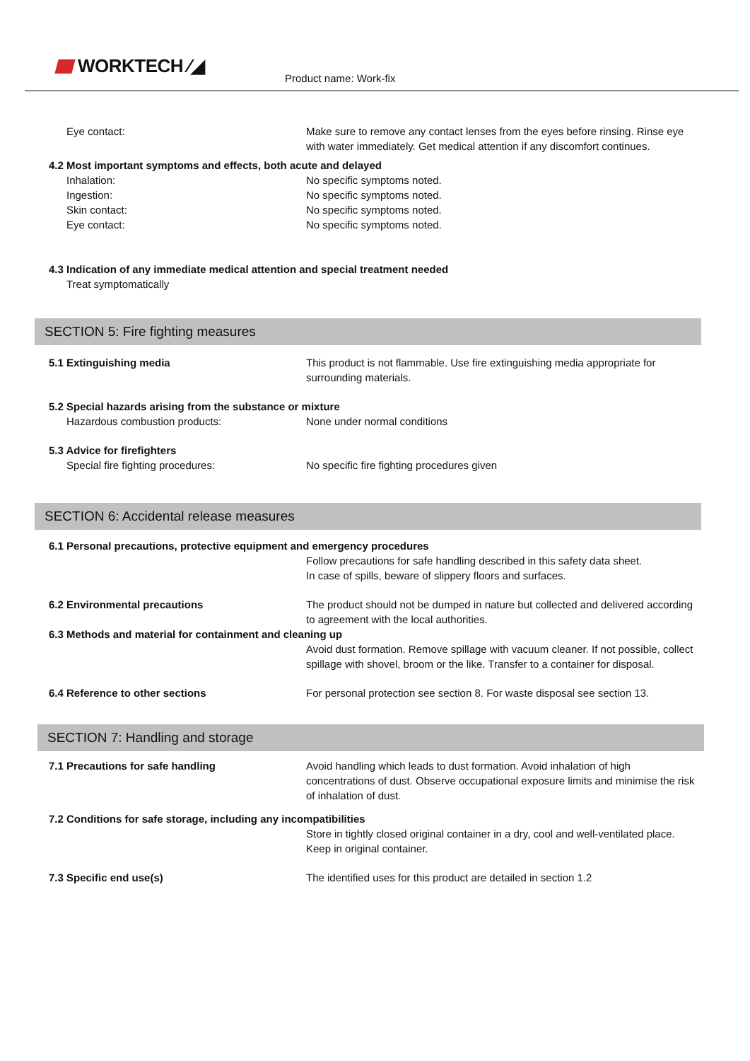WORKTECH ⁄◢
Product name: Work-fix
Eye contact: Make sure to remove any contact lenses from the eyes before rinsing. Rinse eye with water immediately. Get medical attention if any discomfort continues.
4.2 Most important symptoms and effects, both acute and delayed
Inhalation: No specific symptoms noted.
Ingestion: No specific symptoms noted.
Skin contact: No specific symptoms noted.
Eye contact: No specific symptoms noted.
4.3 Indication of any immediate medical attention and special treatment needed
Treat symptomatically
SECTION 5: Fire fighting measures
5.1 Extinguishing media This product is not flammable. Use fire extinguishing media appropriate for surrounding materials.
5.2 Special hazards arising from the substance or mixture
Hazardous combustion products: None under normal conditions
5.3 Advice for firefighters
Special fire fighting procedures: No specific fire fighting procedures given
SECTION 6: Accidental release measures
6.1 Personal precautions, protective equipment and emergency procedures
Follow precautions for safe handling described in this safety data sheet.
In case of spills, beware of slippery floors and surfaces.
6.2 Environmental precautions The product should not be dumped in nature but collected and delivered according to agreement with the local authorities.
6.3 Methods and material for containment and cleaning up
Avoid dust formation. Remove spillage with vacuum cleaner. If not possible, collect spillage with shovel, broom or the like. Transfer to a container for disposal.
6.4 Reference to other sections For personal protection see section 8. For waste disposal see section 13.
SECTION 7: Handling and storage
7.1 Precautions for safe handling Avoid handling which leads to dust formation. Avoid inhalation of high concentrations of dust. Observe occupational exposure limits and minimise the risk of inhalation of dust.
7.2 Conditions for safe storage, including any incompatibilities
Store in tightly closed original container in a dry, cool and well-ventilated place.
Keep in original container.
7.3 Specific end use(s) The identified uses for this product are detailed in section 1.2